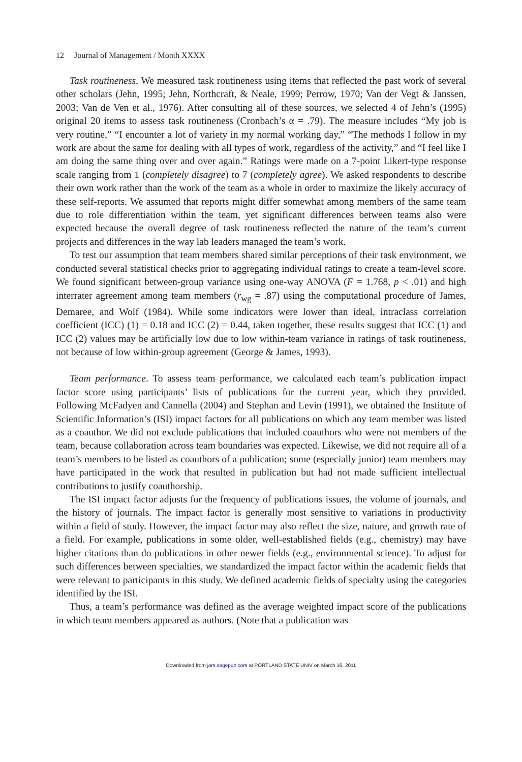12 Journal of Management / Month XXXX
Task routineness. We measured task routineness using items that reflected the past work of several other scholars (Jehn, 1995; Jehn, Northcraft, & Neale, 1999; Perrow, 1970; Van der Vegt & Janssen, 2003; Van de Ven et al., 1976). After consulting all of these sources, we selected 4 of Jehn’s (1995) original 20 items to assess task routineness (Cronbach’s α = .79). The measure includes “My job is very routine,” “I encounter a lot of variety in my normal working day,” “The methods I follow in my work are about the same for dealing with all types of work, regardless of the activity,” and “I feel like I am doing the same thing over and over again.” Ratings were made on a 7-point Likert-type response scale ranging from 1 (completely disagree) to 7 (completely agree). We asked respondents to describe their own work rather than the work of the team as a whole in order to maximize the likely accuracy of these self-reports. We assumed that reports might differ somewhat among members of the same team due to role differentiation within the team, yet significant differences between teams also were expected because the overall degree of task routineness reflected the nature of the team’s current projects and differences in the way lab leaders managed the team’s work.
To test our assumption that team members shared similar perceptions of their task environment, we conducted several statistical checks prior to aggregating individual ratings to create a team-level score. We found significant between-group variance using one-way ANOVA (F = 1.768, p < .01) and high interrater agreement among team members (r<sub>wg</sub> = .87) using the computational procedure of James, Demaree, and Wolf (1984). While some indicators were lower than ideal, intraclass correlation coefficient (ICC) (1) = 0.18 and ICC (2) = 0.44, taken together, these results suggest that ICC (1) and ICC (2) values may be artificially low due to low within-team variance in ratings of task routineness, not because of low within-group agreement (George & James, 1993).
Team performance. To assess team performance, we calculated each team’s publication impact factor score using participants’ lists of publications for the current year, which they provided. Following McFadyen and Cannella (2004) and Stephan and Levin (1991), we obtained the Institute of Scientific Information’s (ISI) impact factors for all publications on which any team member was listed as a coauthor. We did not exclude publications that included coauthors who were not members of the team, because collaboration across team boundaries was expected. Likewise, we did not require all of a team’s members to be listed as coauthors of a publication; some (especially junior) team members may have participated in the work that resulted in publication but had not made sufficient intellectual contributions to justify coauthorship.
The ISI impact factor adjusts for the frequency of publications issues, the volume of journals, and the history of journals. The impact factor is generally most sensitive to variations in productivity within a field of study. However, the impact factor may also reflect the size, nature, and growth rate of a field. For example, publications in some older, well-established fields (e.g., chemistry) may have higher citations than do publications in other newer fields (e.g., environmental science). To adjust for such differences between specialties, we standardized the impact factor within the academic fields that were relevant to participants in this study. We defined academic fields of specialty using the categories identified by the ISI.
Thus, a team’s performance was defined as the average weighted impact score of the publications in which team members appeared as authors. (Note that a publication was
Downloaded from jom.sagepub.com at PORTLAND STATE UNIV on March 16, 2011